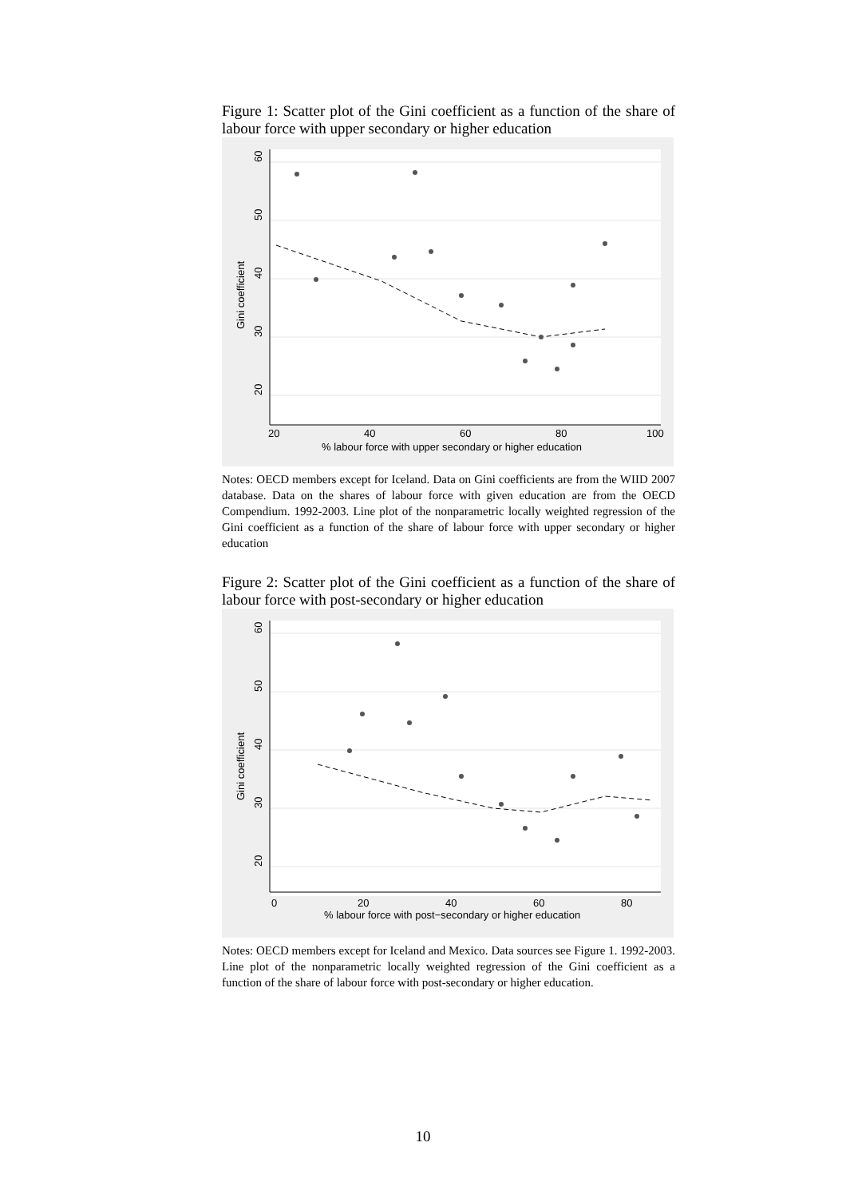Figure 1: Scatter plot of the Gini coefficient as a function of the share of labour force with upper secondary or higher education
60
50
40
30
20
Gini coefficient
20
40
60
80
100
% labour force with upper secondary or higher education
Notes: OECD members except for Iceland. Data on Gini coefficients are from the WIID 2007 database. Data on the shares of labour force with given education are from the OECD Compendium. 1992-2003. Line plot of the nonparametric locally weighted regression of the Gini coefficient as a function of the share of labour force with upper secondary or higher education
Figure 2: Scatter plot of the Gini coefficient as a function of the share of labour force with post-secondary or higher education
60
50
40
30
20
Gini coefficient
0
20
40
60
80
% labour force with post−secondary or higher education
Notes: OECD members except for Iceland and Mexico. Data sources see Figure 1. 1992-2003. Line plot of the nonparametric locally weighted regression of the Gini coefficient as a function of the share of labour force with post-secondary or higher education.
10